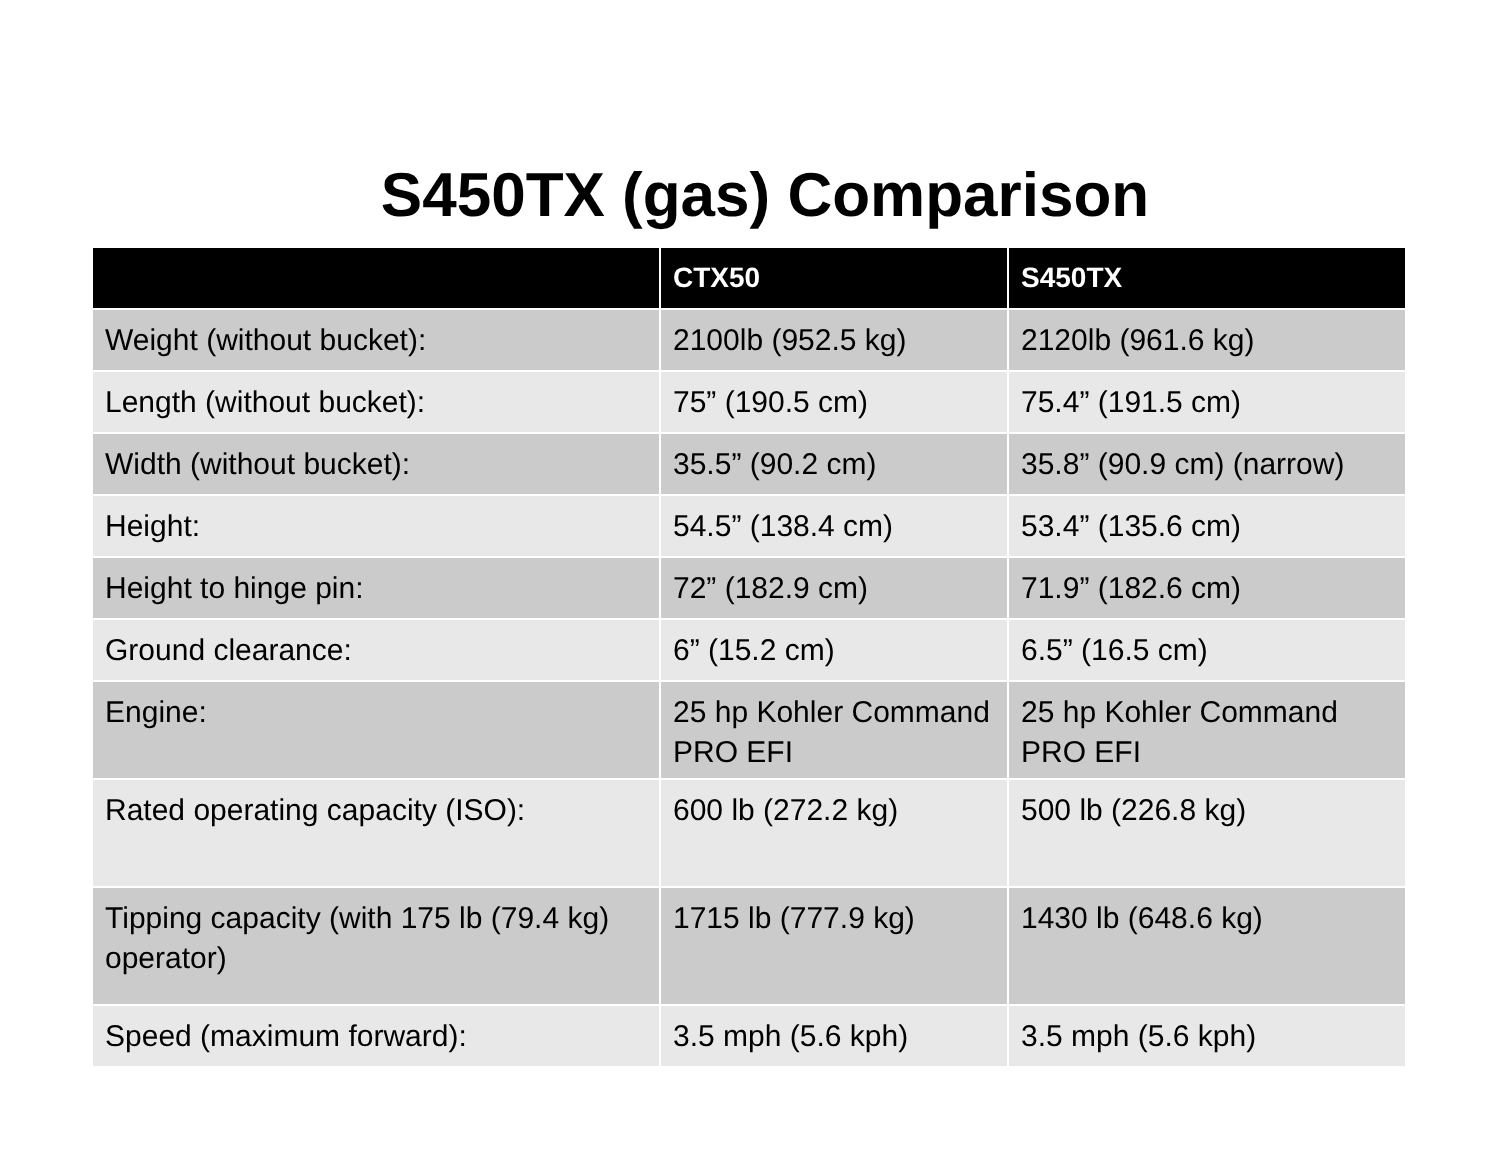S450TX (gas) Comparison
| | CTX50 | S450TX |
| --- | --- | --- |
| Weight (without bucket): | 2100lb (952.5 kg) | 2120lb (961.6 kg) |
| Length (without bucket): | 75” (190.5 cm) | 75.4” (191.5 cm) |
| Width (without bucket): | 35.5” (90.2 cm) | 35.8” (90.9 cm) (narrow) |
| Height: | 54.5” (138.4 cm) | 53.4” (135.6 cm) |
| Height to hinge pin: | 72” (182.9 cm) | 71.9” (182.6 cm) |
| Ground clearance: | 6” (15.2 cm) | 6.5” (16.5 cm) |
| Engine: | 25 hp Kohler Command PRO EFI | 25 hp Kohler Command PRO EFI |
| Rated operating capacity (ISO): | 600 lb (272.2 kg) | 500 lb (226.8 kg) |
| Tipping capacity (with 175 lb (79.4 kg) operator) | 1715 lb (777.9 kg) | 1430 lb (648.6 kg) |
| Speed (maximum forward): | 3.5 mph (5.6 kph) | 3.5 mph (5.6 kph) |